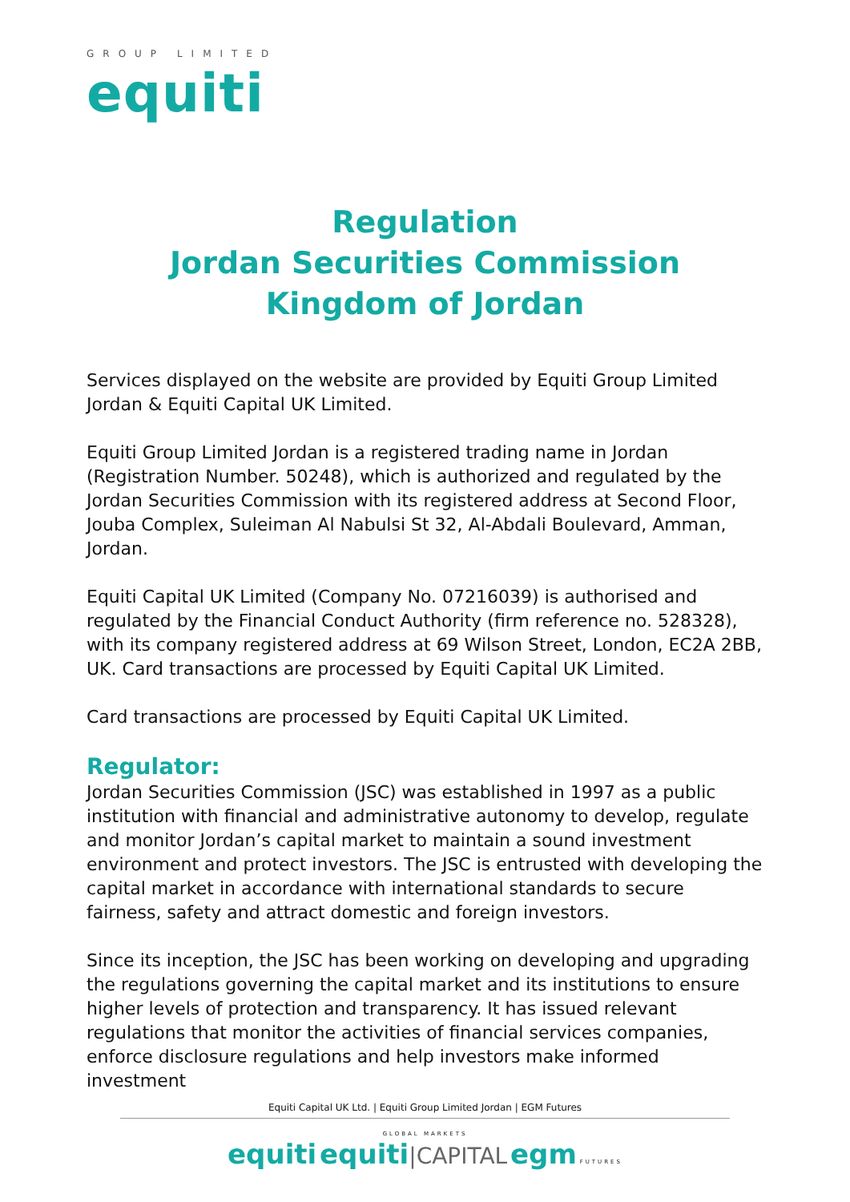GROUP LIMITED
equiti
Regulation
Jordan Securities Commission
Kingdom of Jordan
Services displayed on the website are provided by Equiti Group Limited Jordan & Equiti Capital UK Limited.
Equiti Group Limited Jordan is a registered trading name in Jordan (Registration Number. 50248), which is authorized and regulated by the Jordan Securities Commission with its registered address at Second Floor, Jouba Complex, Suleiman Al Nabulsi St 32, Al-Abdali Boulevard, Amman, Jordan.
Equiti Capital UK Limited (Company No. 07216039) is authorised and regulated by the Financial Conduct Authority (firm reference no. 528328), with its company registered address at 69 Wilson Street, London, EC2A 2BB, UK. Card transactions are processed by Equiti Capital UK Limited.
Card transactions are processed by Equiti Capital UK Limited.
Regulator:
Jordan Securities Commission (JSC) was established in 1997 as a public institution with financial and administrative autonomy to develop, regulate and monitor Jordan’s capital market to maintain a sound investment environment and protect investors. The JSC is entrusted with developing the capital market in accordance with international standards to secure fairness, safety and attract domestic and foreign investors.
Since its inception, the JSC has been working on developing and upgrading the regulations governing the capital market and its institutions to ensure higher levels of protection and transparency. It has issued relevant regulations that monitor the activities of financial services companies, enforce disclosure regulations and help investors make informed investment
Equiti Capital UK Ltd. | Equiti Group Limited Jordan | EGM Futures
GLOBAL MARKETS
equiti equiti|CAPITAL egm FUTURES